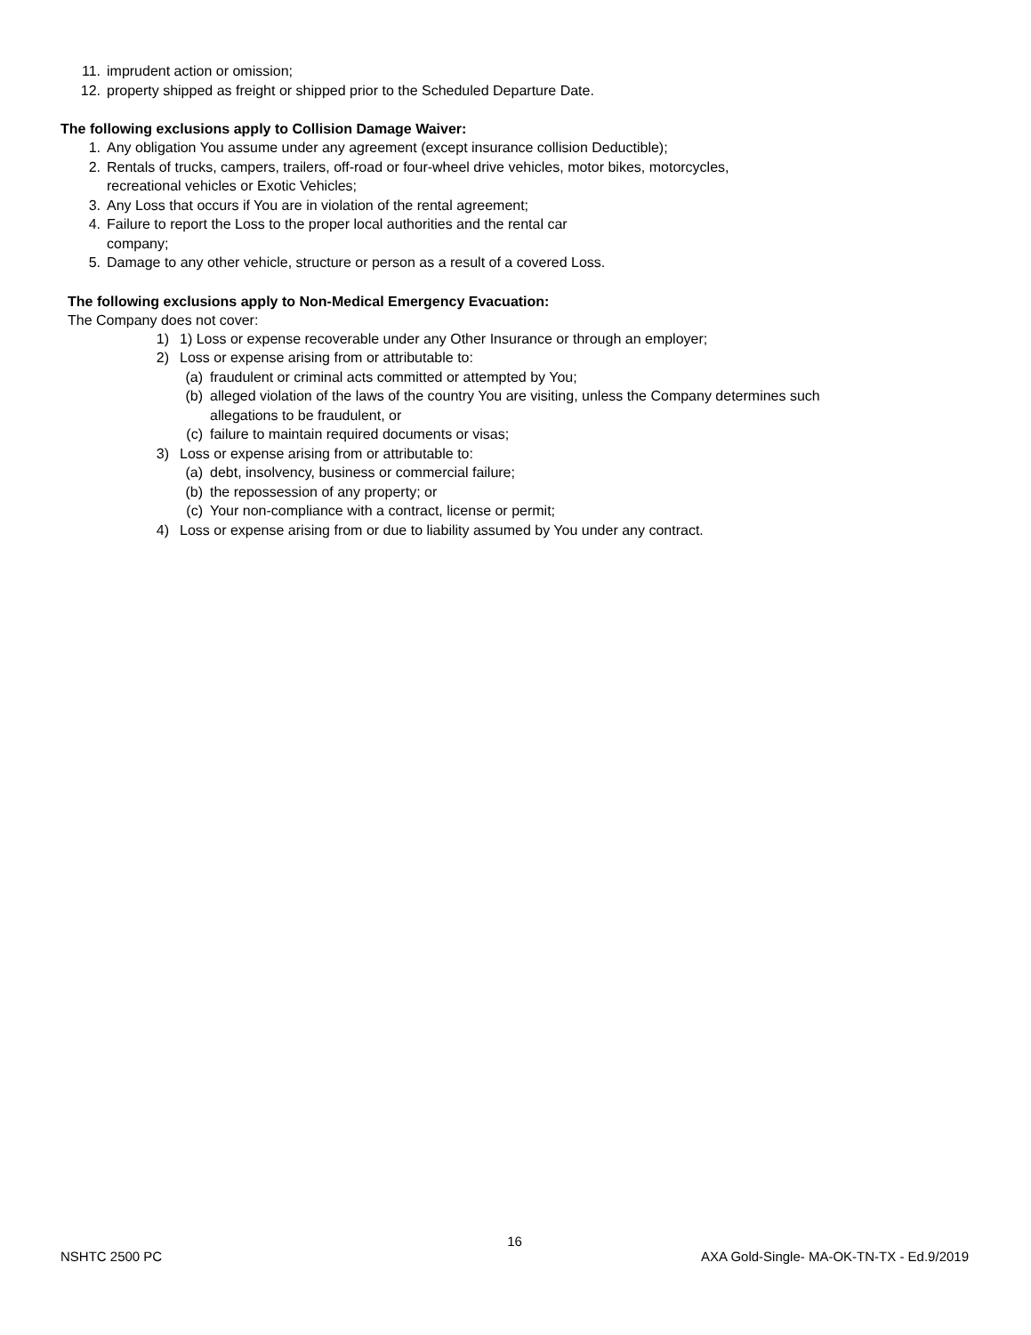11. imprudent action or omission;
12. property shipped as freight or shipped prior to the Scheduled Departure Date.
The following exclusions apply to Collision Damage Waiver:
1. Any obligation You assume under any agreement (except insurance collision Deductible);
2. Rentals of trucks, campers, trailers, off-road or four-wheel drive vehicles, motor bikes, motorcycles,
recreational vehicles or Exotic Vehicles;
3. Any Loss that occurs if You are in violation of the rental agreement;
4. Failure to report the Loss to the proper local authorities and the rental car
company;
5. Damage to any other vehicle, structure or person as a result of a covered Loss.
The following exclusions apply to Non-Medical Emergency Evacuation:
The Company does not cover:
1) 1) Loss or expense recoverable under any Other Insurance or through an employer;
2) Loss or expense arising from or attributable to:
(a) fraudulent or criminal acts committed or attempted by You;
(b) alleged violation of the laws of the country You are visiting, unless the Company determines such
allegations to be fraudulent, or
(c) failure to maintain required documents or visas;
3) Loss or expense arising from or attributable to:
(a) debt, insolvency, business or commercial failure;
(b) the repossession of any property; or
(c) Your non-compliance with a contract, license or permit;
4) Loss or expense arising from or due to liability assumed by You under any contract.
16
NSHTC 2500 PC AXA Gold-Single- MA-OK-TN-TX - Ed.9/2019